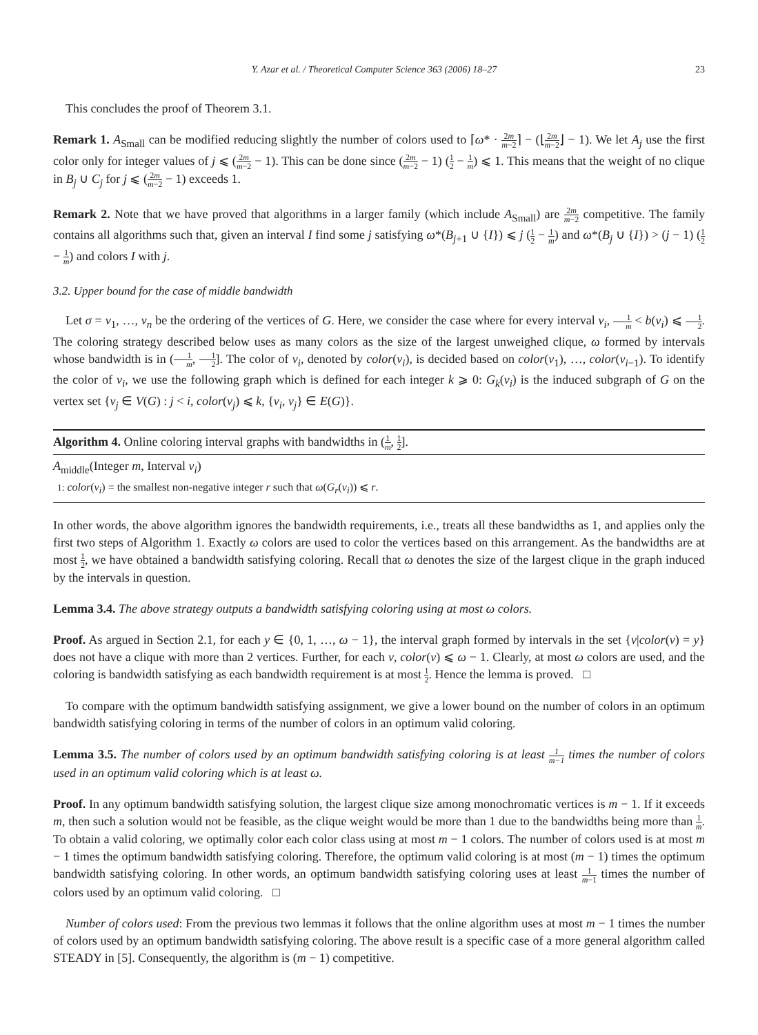Y. Azar et al. / Theoretical Computer Science 363 (2006) 18–27 23
This concludes the proof of Theorem 3.1.
Remark 1. A<sub>Small</sub> can be modified reducing slightly the number of colors used to ⌈ω* · 2m m−2⌉ − (⌊2m m−2⌋ − 1). We let A<sub>j</sub> use the first color only for integer values of j ⩽ (2m m−2 − 1). This can be done since (2m m−2 − 1) (1 2 − 1 m) ⩽ 1. This means that the weight of no clique in B<sub>j</sub> ∪ C<sub>j</sub> for j ⩽ (2m m−2 − 1) exceeds 1.
Remark 2. Note that we have proved that algorithms in a larger family (which include A<sub>Small</sub>) are 2m m−2 competitive. The family contains all algorithms such that, given an interval I find some j satisfying ω*(B<sub>j+1</sub> ∪ {I}) ⩽ j (1 2 − 1 m) and ω*(B<sub>j</sub> ∪ {I}) > (j − 1) (1 2 − 1 m) and colors I with j.
3.2. Upper bound for the case of middle bandwidth
Let σ = v<sub>1</sub>, …, v<sub>n</sub> be the ordering of the vertices of G. Here, we consider the case where for every interval v<sub>i</sub>, 1 m < b(v<sub>i</sub>) ⩽ 1 2. The coloring strategy described below uses as many colors as the size of the largest unweighed clique, ω formed by intervals whose bandwidth is in (1 m, 1 2]. The color of v<sub>i</sub>, denoted by color(v<sub>i</sub>), is decided based on color(v<sub>1</sub>), …, color(v<sub>i−1</sub>). To identify the color of v<sub>i</sub>, we use the following graph which is defined for each integer k ⩾ 0: G<sub>k</sub>(v<sub>i</sub>) is the induced subgraph of G on the vertex set {v<sub>j</sub> ∈ V(G) : j < i, color(v<sub>j</sub>) ⩽ k, {v<sub>i</sub>, v<sub>j</sub>} ∈ E(G)}.
Algorithm 4. Online coloring interval graphs with bandwidths in (1 m, 1 2].
A<sub>middle</sub>(Integer m, Interval v<sub>i</sub>)
1: color(v<sub>i</sub>) = the smallest non-negative integer r such that ω(G<sub>r</sub>(v<sub>i</sub>)) ⩽ r.
In other words, the above algorithm ignores the bandwidth requirements, i.e., treats all these bandwidths as 1, and applies only the first two steps of Algorithm 1. Exactly ω colors are used to color the vertices based on this arrangement. As the bandwidths are at most 1 2, we have obtained a bandwidth satisfying coloring. Recall that ω denotes the size of the largest clique in the graph induced by the intervals in question.
Lemma 3.4. The above strategy outputs a bandwidth satisfying coloring using at most ω colors.
Proof. As argued in Section 2.1, for each y ∈ {0, 1, …, ω − 1}, the interval graph formed by intervals in the set {v|color(v) = y} does not have a clique with more than 2 vertices. Further, for each v, color(v) ⩽ ω − 1. Clearly, at most ω colors are used, and the coloring is bandwidth satisfying as each bandwidth requirement is at most 1 2. Hence the lemma is proved. □
To compare with the optimum bandwidth satisfying assignment, we give a lower bound on the number of colors in an optimum bandwidth satisfying coloring in terms of the number of colors in an optimum valid coloring.
Lemma 3.5. The number of colors used by an optimum bandwidth satisfying coloring is at least 1 m−1 times the number of colors used in an optimum valid coloring which is at least ω.
Proof. In any optimum bandwidth satisfying solution, the largest clique size among monochromatic vertices is m − 1. If it exceeds m, then such a solution would not be feasible, as the clique weight would be more than 1 due to the bandwidths being more than 1 m. To obtain a valid coloring, we optimally color each color class using at most m − 1 colors. The number of colors used is at most m − 1 times the optimum bandwidth satisfying coloring. Therefore, the optimum valid coloring is at most (m − 1) times the optimum bandwidth satisfying coloring. In other words, an optimum bandwidth satisfying coloring uses at least 1 m−1 times the number of colors used by an optimum valid coloring. □
Number of colors used: From the previous two lemmas it follows that the online algorithm uses at most m − 1 times the number of colors used by an optimum bandwidth satisfying coloring. The above result is a specific case of a more general algorithm called STEADY in [5]. Consequently, the algorithm is (m − 1) competitive.